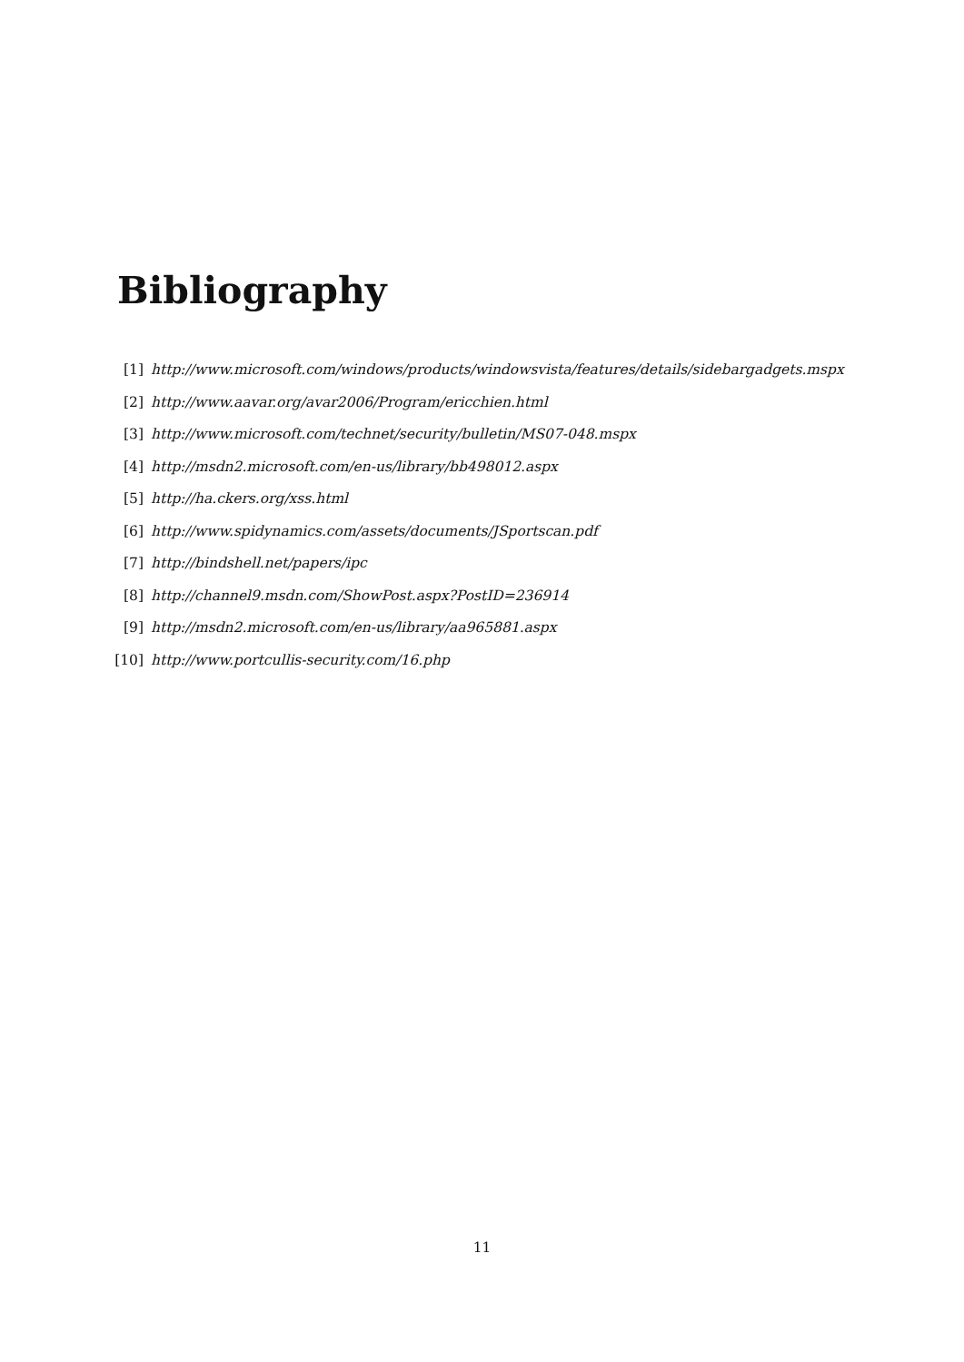Bibliography
[1] http://www.microsoft.com/windows/products/windowsvista/features/details/sidebargadgets.mspx
[2] http://www.aavar.org/avar2006/Program/ericchien.html
[3] http://www.microsoft.com/technet/security/bulletin/MS07-048.mspx
[4] http://msdn2.microsoft.com/en-us/library/bb498012.aspx
[5] http://ha.ckers.org/xss.html
[6] http://www.spidynamics.com/assets/documents/JSportscan.pdf
[7] http://bindshell.net/papers/ipc
[8] http://channel9.msdn.com/ShowPost.aspx?PostID=236914
[9] http://msdn2.microsoft.com/en-us/library/aa965881.aspx
[10] http://www.portcullis-security.com/16.php
11